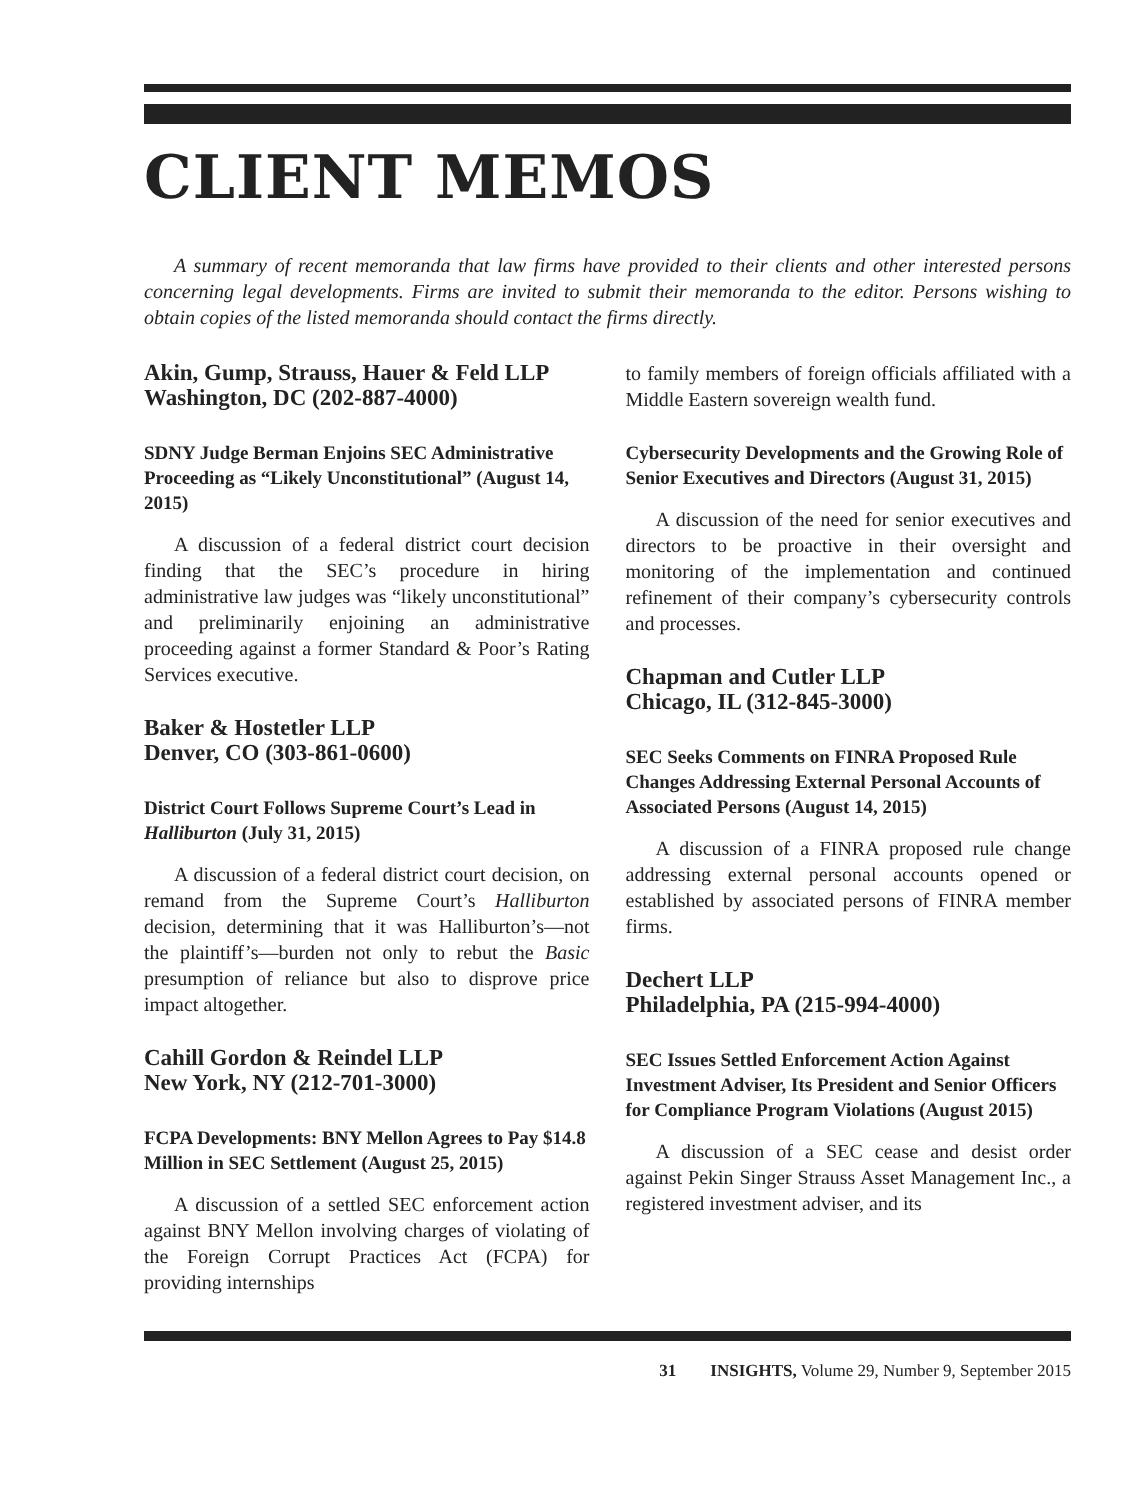CLIENT MEMOS
A summary of recent memoranda that law firms have provided to their clients and other interested persons concerning legal developments. Firms are invited to submit their memoranda to the editor. Persons wishing to obtain copies of the listed memoranda should contact the firms directly.
Akin, Gump, Strauss, Hauer & Feld LLP
Washington, DC (202-887-4000)
SDNY Judge Berman Enjoins SEC Administrative Proceeding as “Likely Unconstitutional” (August 14, 2015)
A discussion of a federal district court decision finding that the SEC’s procedure in hiring administrative law judges was “likely unconstitutional” and preliminarily enjoining an administrative proceeding against a former Standard & Poor’s Rating Services executive.
Baker & Hostetler LLP
Denver, CO (303-861-0600)
District Court Follows Supreme Court’s Lead in Halliburton (July 31, 2015)
A discussion of a federal district court decision, on remand from the Supreme Court’s Halliburton decision, determining that it was Halliburton’s—not the plaintiff’s—burden not only to rebut the Basic presumption of reliance but also to disprove price impact altogether.
Cahill Gordon & Reindel LLP
New York, NY (212-701-3000)
FCPA Developments: BNY Mellon Agrees to Pay $14.8 Million in SEC Settlement (August 25, 2015)
A discussion of a settled SEC enforcement action against BNY Mellon involving charges of violating of the Foreign Corrupt Practices Act (FCPA) for providing internships
to family members of foreign officials affiliated with a Middle Eastern sovereign wealth fund.
Cybersecurity Developments and the Growing Role of Senior Executives and Directors (August 31, 2015)
A discussion of the need for senior executives and directors to be proactive in their oversight and monitoring of the implementation and continued refinement of their company’s cybersecurity controls and processes.
Chapman and Cutler LLP
Chicago, IL (312-845-3000)
SEC Seeks Comments on FINRA Proposed Rule Changes Addressing External Personal Accounts of Associated Persons (August 14, 2015)
A discussion of a FINRA proposed rule change addressing external personal accounts opened or established by associated persons of FINRA member firms.
Dechert LLP
Philadelphia, PA (215-994-4000)
SEC Issues Settled Enforcement Action Against Investment Adviser, Its President and Senior Officers for Compliance Program Violations (August 2015)
A discussion of a SEC cease and desist order against Pekin Singer Strauss Asset Management Inc., a registered investment adviser, and its
31 INSIGHTS, Volume 29, Number 9, September 2015